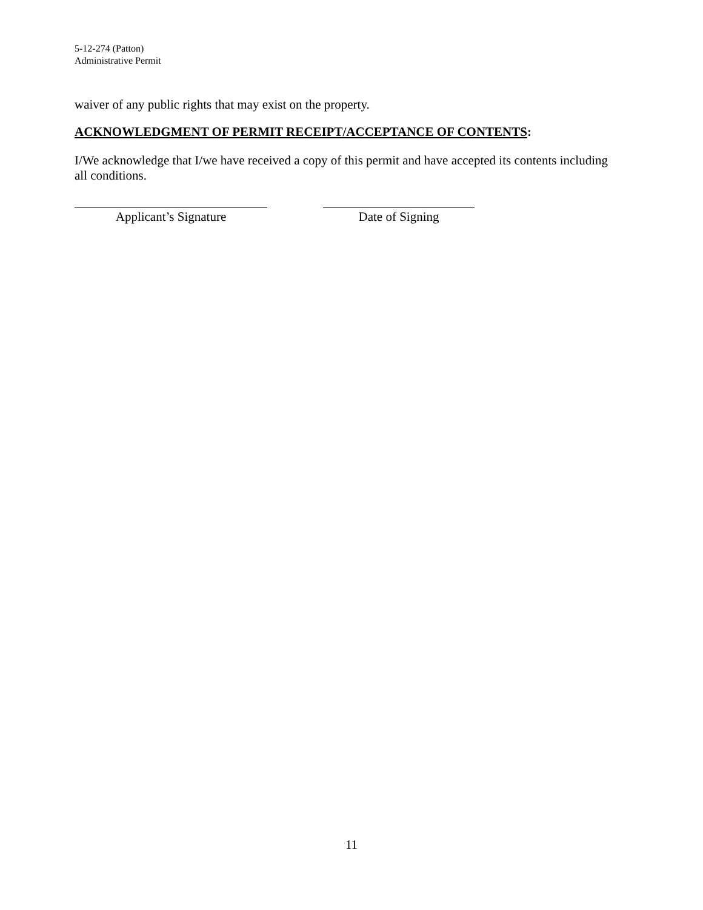5-12-274 (Patton)
Administrative Permit
waiver of any public rights that may exist on the property.
ACKNOWLEDGMENT OF PERMIT RECEIPT/ACCEPTANCE OF CONTENTS:
I/We acknowledge that I/we have received a copy of this permit and have accepted its contents including all conditions.
Applicant’s Signature Date of Signing
11